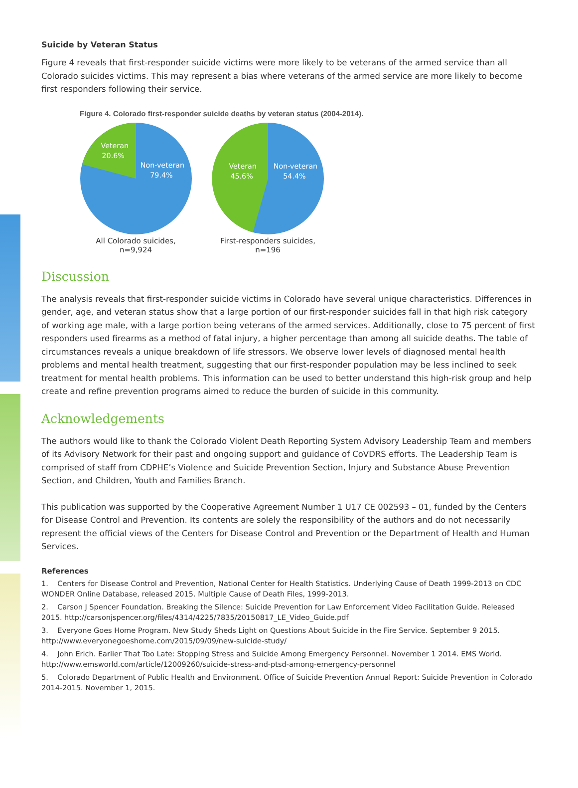Suicide by Veteran Status
Figure 4 reveals that first-responder suicide victims were more likely to be veterans of the armed service than all Colorado suicides victims. This may represent a bias where veterans of the armed service are more likely to become first responders following their service.
Figure 4. Colorado first-responder suicide deaths by veteran status (2004-2014).
Veteran
20.6%
Non-veteran
79.4%
All Colorado suicides, n=9,924
Veteran
45.6%
Non-veteran
54.4%
First-responders suicides, n=196
Discussion
The analysis reveals that first-responder suicide victims in Colorado have several unique characteristics. Differences in gender, age, and veteran status show that a large portion of our first-responder suicides fall in that high risk category of working age male, with a large portion being veterans of the armed services. Additionally, close to 75 percent of first responders used firearms as a method of fatal injury, a higher percentage than among all suicide deaths. The table of circumstances reveals a unique breakdown of life stressors. We observe lower levels of diagnosed mental health problems and mental health treatment, suggesting that our first-responder population may be less inclined to seek treatment for mental health problems. This information can be used to better understand this high-risk group and help create and refine prevention programs aimed to reduce the burden of suicide in this community.
Acknowledgements
The authors would like to thank the Colorado Violent Death Reporting System Advisory Leadership Team and members of its Advisory Network for their past and ongoing support and guidance of CoVDRS efforts. The Leadership Team is comprised of staff from CDPHE’s Violence and Suicide Prevention Section, Injury and Substance Abuse Prevention Section, and Children, Youth and Families Branch.
This publication was supported by the Cooperative Agreement Number 1 U17 CE 002593 – 01, funded by the Centers for Disease Control and Prevention. Its contents are solely the responsibility of the authors and do not necessarily represent the official views of the Centers for Disease Control and Prevention or the Department of Health and Human Services.
References
1. Centers for Disease Control and Prevention, National Center for Health Statistics. Underlying Cause of Death 1999-2013 on CDC WONDER Online Database, released 2015. Multiple Cause of Death Files, 1999-2013.
2. Carson J Spencer Foundation. Breaking the Silence: Suicide Prevention for Law Enforcement Video Facilitation Guide. Released 2015. http://carsonjspencer.org/files/4314/4225/7835/20150817_LE_Video_Guide.pdf
3. Everyone Goes Home Program. New Study Sheds Light on Questions About Suicide in the Fire Service. September 9 2015. http://www.everyonegoeshome.com/2015/09/09/new-suicide-study/
4. John Erich. Earlier That Too Late: Stopping Stress and Suicide Among Emergency Personnel. November 1 2014. EMS World. http://www.emsworld.com/article/12009260/suicide-stress-and-ptsd-among-emergency-personnel
5. Colorado Department of Public Health and Environment. Office of Suicide Prevention Annual Report: Suicide Prevention in Colorado 2014-2015. November 1, 2015.